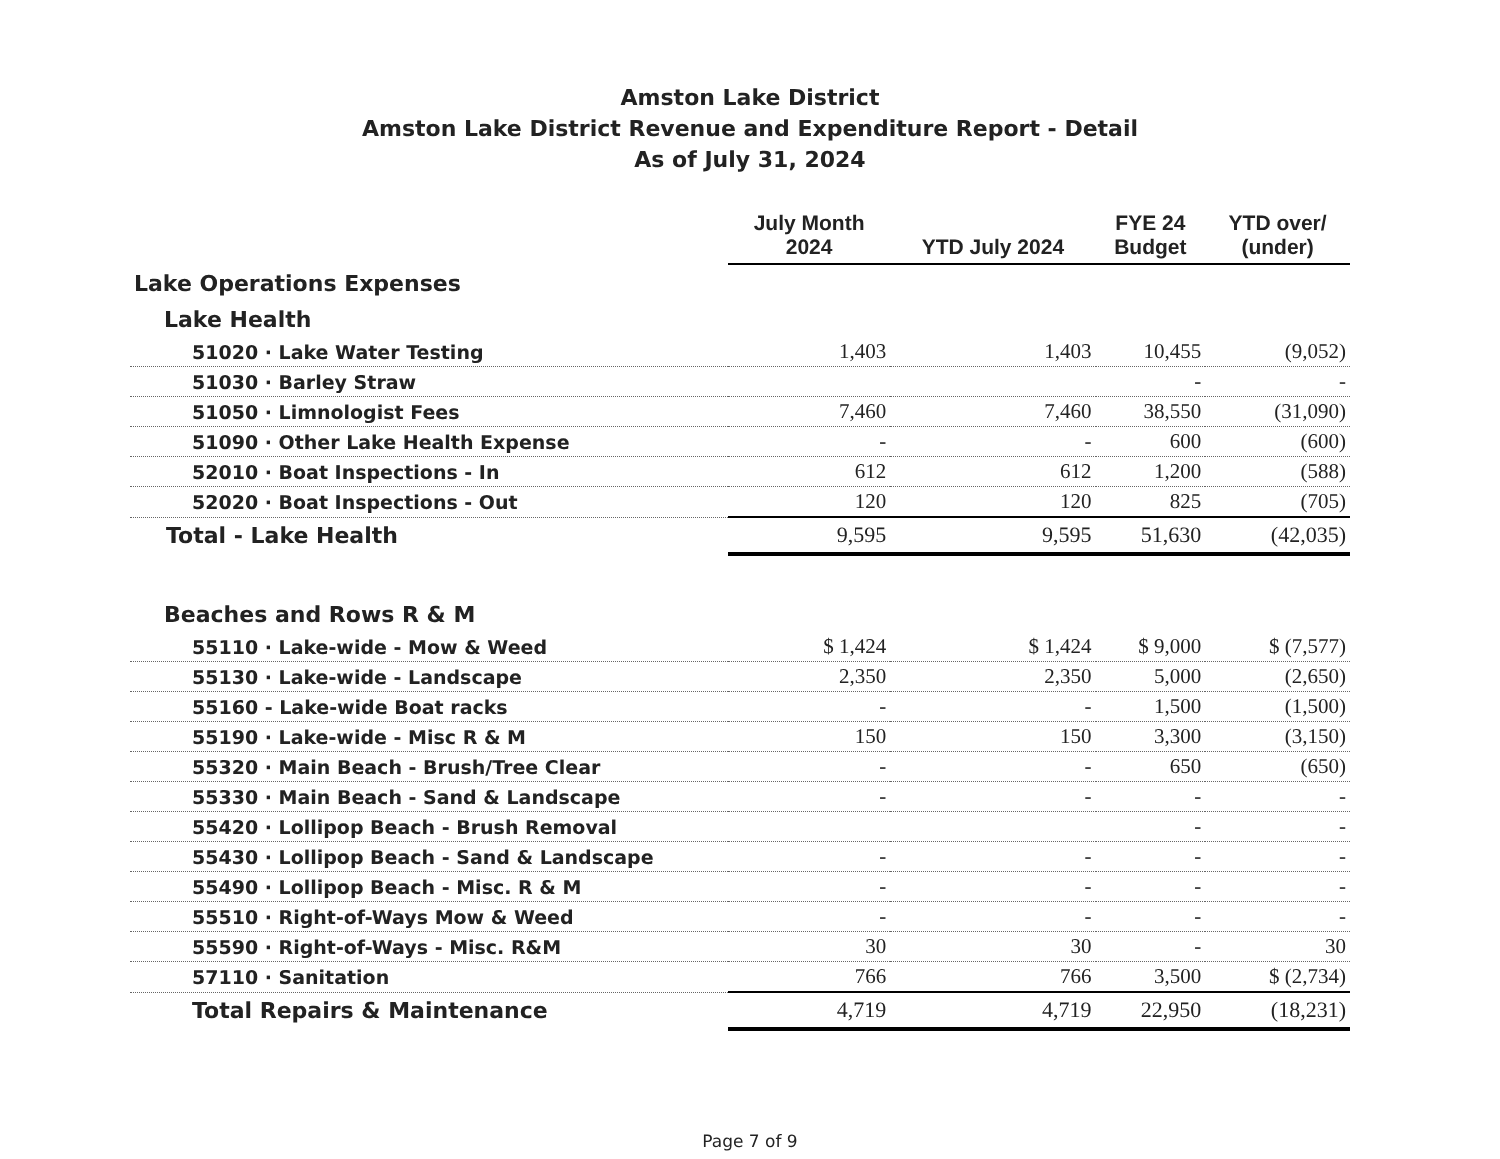Amston Lake District
Amston Lake District Revenue and Expenditure Report - Detail
As of July 31, 2024
| | July Month 2024 | YTD July 2024 | FYE 24 Budget | YTD over/ (under) |
| --- | --- | --- | --- | --- |
| Lake Operations Expenses | | | | |
| Lake Health | | | | |
| 51020 · Lake Water Testing | 1,403 | 1,403 | 10,455 | (9,052) |
| 51030 · Barley Straw | | | - | - |
| 51050 · Limnologist Fees | 7,460 | 7,460 | 38,550 | (31,090) |
| 51090 · Other Lake Health Expense | - | - | 600 | (600) |
| 52010 · Boat Inspections - In | 612 | 612 | 1,200 | (588) |
| 52020 · Boat Inspections - Out | 120 | 120 | 825 | (705) |
| Total - Lake Health | 9,595 | 9,595 | 51,630 | (42,035) |
| Beaches and Rows R & M | | | | |
| 55110 · Lake-wide - Mow & Weed | $ 1,424 | $ 1,424 | $ 9,000 | $ (7,577) |
| 55130 · Lake-wide - Landscape | 2,350 | 2,350 | 5,000 | (2,650) |
| 55160 - Lake-wide Boat racks | - | - | 1,500 | (1,500) |
| 55190 · Lake-wide - Misc R & M | 150 | 150 | 3,300 | (3,150) |
| 55320 · Main Beach - Brush/Tree Clear | - | - | 650 | (650) |
| 55330 · Main Beach - Sand & Landscape | - | - | - | - |
| 55420 · Lollipop Beach - Brush Removal | | | - | - |
| 55430 · Lollipop Beach - Sand & Landscape | - | - | - | - |
| 55490 · Lollipop Beach - Misc. R & M | - | - | - | - |
| 55510 · Right-of-Ways Mow & Weed | - | - | - | - |
| 55590 · Right-of-Ways - Misc. R&M | 30 | 30 | - | 30 |
| 57110 · Sanitation | 766 | 766 | 3,500 | $ (2,734) |
| Total Repairs & Maintenance | 4,719 | 4,719 | 22,950 | (18,231) |
Page 7 of 9